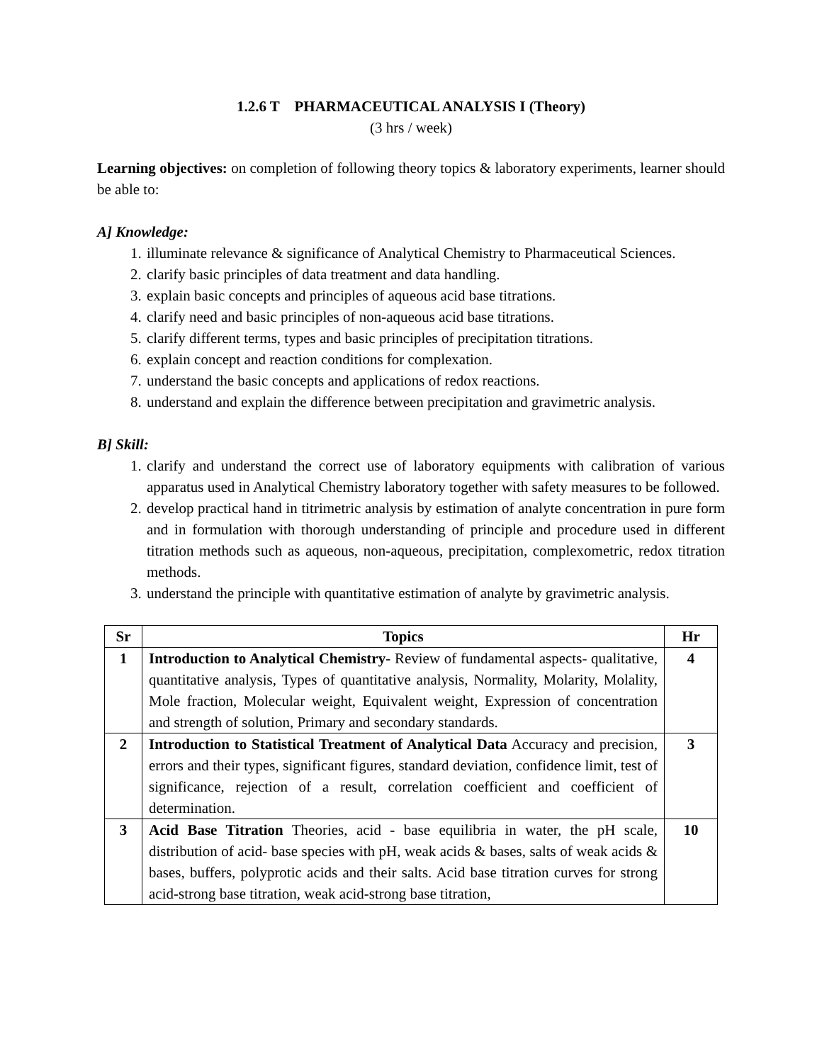1.2.6 T PHARMACEUTICAL ANALYSIS I (Theory)
(3 hrs / week)
Learning objectives: on completion of following theory topics & laboratory experiments, learner should be able to:
A] Knowledge:
1. illuminate relevance & significance of Analytical Chemistry to Pharmaceutical Sciences.
2. clarify basic principles of data treatment and data handling.
3. explain basic concepts and principles of aqueous acid base titrations.
4. clarify need and basic principles of non-aqueous acid base titrations.
5. clarify different terms, types and basic principles of precipitation titrations.
6. explain concept and reaction conditions for complexation.
7. understand the basic concepts and applications of redox reactions.
8. understand and explain the difference between precipitation and gravimetric analysis.
B] Skill:
1. clarify and understand the correct use of laboratory equipments with calibration of various apparatus used in Analytical Chemistry laboratory together with safety measures to be followed.
2. develop practical hand in titrimetric analysis by estimation of analyte concentration in pure form and in formulation with thorough understanding of principle and procedure used in different titration methods such as aqueous, non-aqueous, precipitation, complexometric, redox titration methods.
3. understand the principle with quantitative estimation of analyte by gravimetric analysis.
| Sr | Topics | Hr |
| --- | --- | --- |
| 1 | Introduction to Analytical Chemistry- Review of fundamental aspects- qualitative, quantitative analysis, Types of quantitative analysis, Normality, Molarity, Molality, Mole fraction, Molecular weight, Equivalent weight, Expression of concentration and strength of solution, Primary and secondary standards. | 4 |
| 2 | Introduction to Statistical Treatment of Analytical Data Accuracy and precision, errors and their types, significant figures, standard deviation, confidence limit, test of significance, rejection of a result, correlation coefficient and coefficient of determination. | 3 |
| 3 | Acid Base Titration Theories, acid - base equilibria in water, the pH scale, distribution of acid- base species with pH, weak acids & bases, salts of weak acids & bases, buffers, polyprotic acids and their salts. Acid base titration curves for strong acid-strong base titration, weak acid-strong base titration, | 10 |